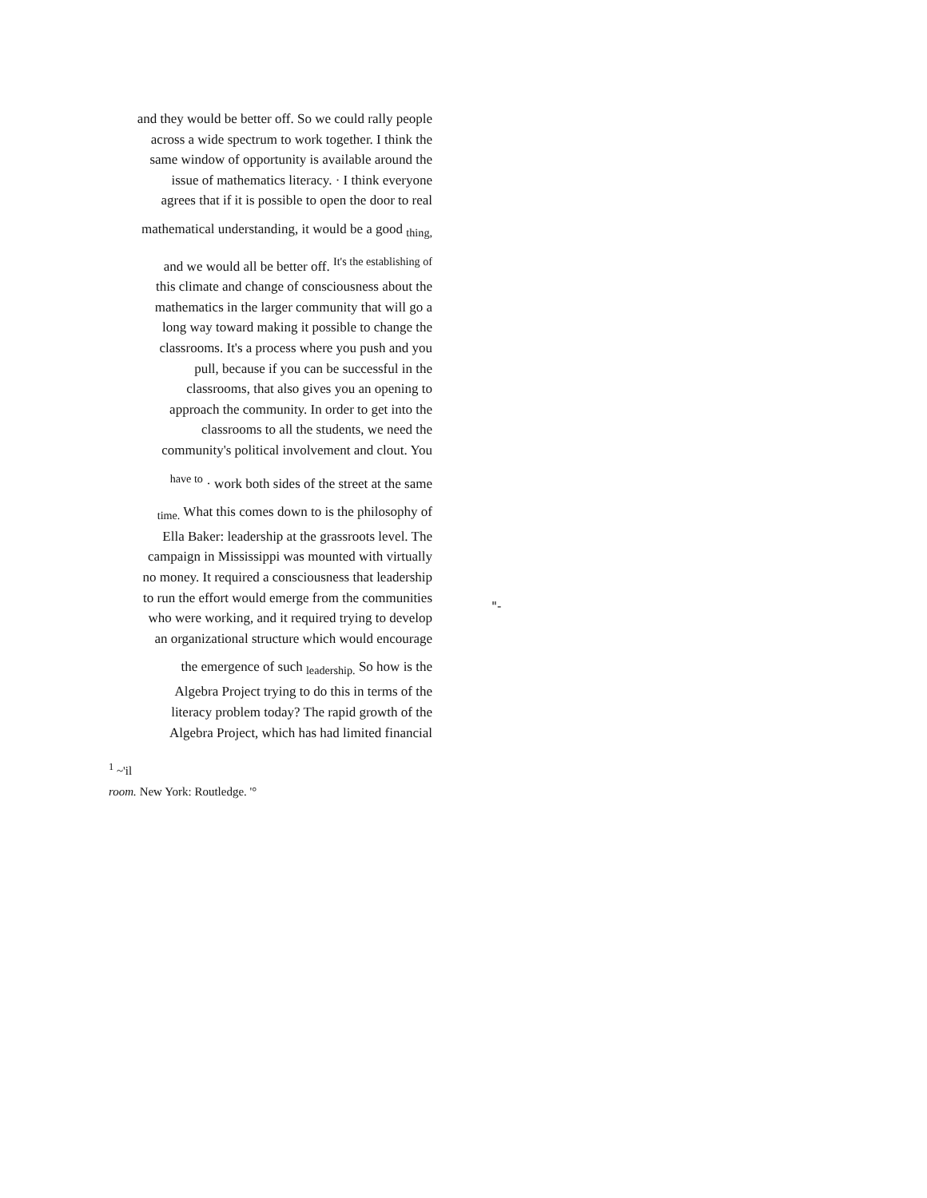and they would be better off. So we could rally people
across a wide spectrum to work together. I think the
same window of opportunity is available around the
issue of mathematics literacy. · I think everyone
agrees that if it is possible to open the door to real
mathematical understanding, it would be a good <sub>thing,</sub>
and we would all be better off. <sup>It's the establishing of</sup>
this climate and change of consciousness about the
mathematics in the larger community that will go a
long way toward making it possible to change the
classrooms. It's a process where you push and you
pull, because if you can be successful in the
classrooms, that also gives you an opening to
approach the community. In order to get into the
classrooms to all the students, we need the
community's political involvement and clout. You
<sup>have to</sup> · work both sides of the street at the same
<sub>time.</sub> What this comes down to is the philosophy of
Ella Baker: leadership at the grassroots level. The
campaign in Mississippi was mounted with virtually
no money. It required a consciousness that leadership
to run the effort would emerge from the communities
who were working, and it required trying to develop
an organizational structure which would encourage
the emergence of such <sub>leadership.</sub> So how is the
Algebra Project trying to do this in terms of the
literacy problem today? The rapid growth of the
Algebra Project, which has had limited financial
<sup>1</sup> ~'il
room. New York: Routledge. '°
"-